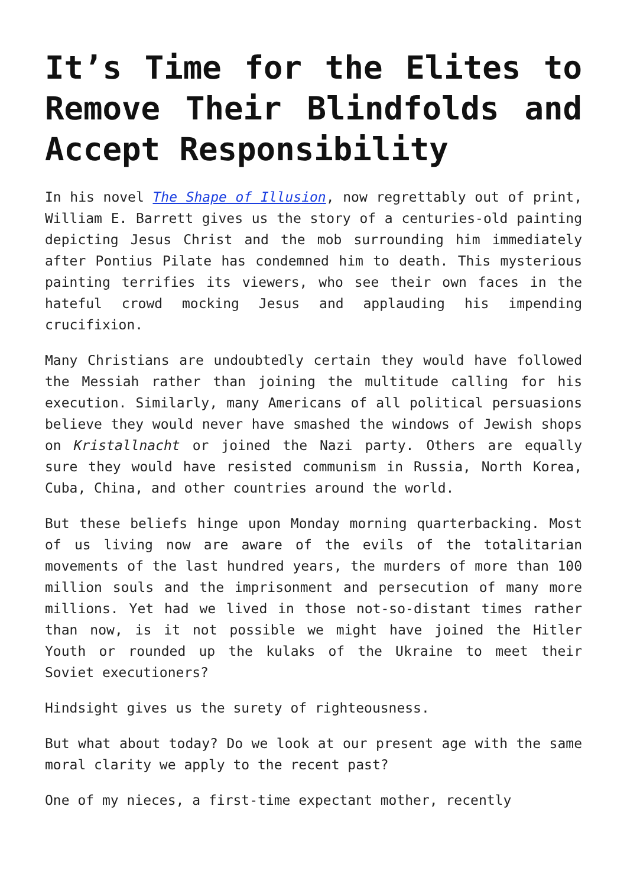It’s Time for the Elites to Remove Their Blindfolds and Accept Responsibility
In his novel The Shape of Illusion, now regrettably out of print, William E. Barrett gives us the story of a centuries-old painting depicting Jesus Christ and the mob surrounding him immediately after Pontius Pilate has condemned him to death. This mysterious painting terrifies its viewers, who see their own faces in the hateful crowd mocking Jesus and applauding his impending crucifixion.
Many Christians are undoubtedly certain they would have followed the Messiah rather than joining the multitude calling for his execution. Similarly, many Americans of all political persuasions believe they would never have smashed the windows of Jewish shops on Kristallnacht or joined the Nazi party. Others are equally sure they would have resisted communism in Russia, North Korea, Cuba, China, and other countries around the world.
But these beliefs hinge upon Monday morning quarterbacking. Most of us living now are aware of the evils of the totalitarian movements of the last hundred years, the murders of more than 100 million souls and the imprisonment and persecution of many more millions. Yet had we lived in those not-so-distant times rather than now, is it not possible we might have joined the Hitler Youth or rounded up the kulaks of the Ukraine to meet their Soviet executioners?
Hindsight gives us the surety of righteousness.
But what about today? Do we look at our present age with the same moral clarity we apply to the recent past?
One of my nieces, a first-time expectant mother, recently